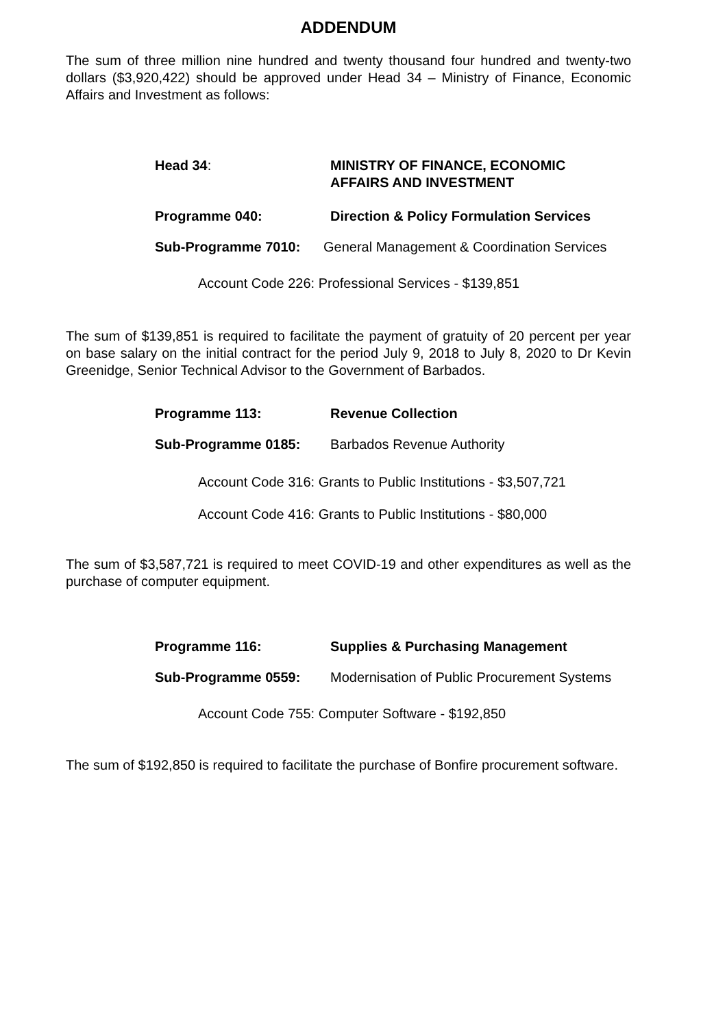ADDENDUM
The sum of three million nine hundred and twenty thousand four hundred and twenty-two dollars ($3,920,422) should be approved under Head 34 – Ministry of Finance, Economic Affairs and Investment as follows:
Head 34: MINISTRY OF FINANCE, ECONOMIC
AFFAIRS AND INVESTMENT
Programme 040: Direction & Policy Formulation Services
Sub-Programme 7010: General Management & Coordination Services
Account Code 226: Professional Services - $139,851
The sum of $139,851 is required to facilitate the payment of gratuity of 20 percent per year on base salary on the initial contract for the period July 9, 2018 to July 8, 2020 to Dr Kevin Greenidge, Senior Technical Advisor to the Government of Barbados.
Programme 113: Revenue Collection
Sub-Programme 0185: Barbados Revenue Authority
Account Code 316: Grants to Public Institutions - $3,507,721
Account Code 416: Grants to Public Institutions - $80,000
The sum of $3,587,721 is required to meet COVID-19 and other expenditures as well as the purchase of computer equipment.
Programme 116: Supplies & Purchasing Management
Sub-Programme 0559: Modernisation of Public Procurement Systems
Account Code 755: Computer Software - $192,850
The sum of $192,850 is required to facilitate the purchase of Bonfire procurement software.